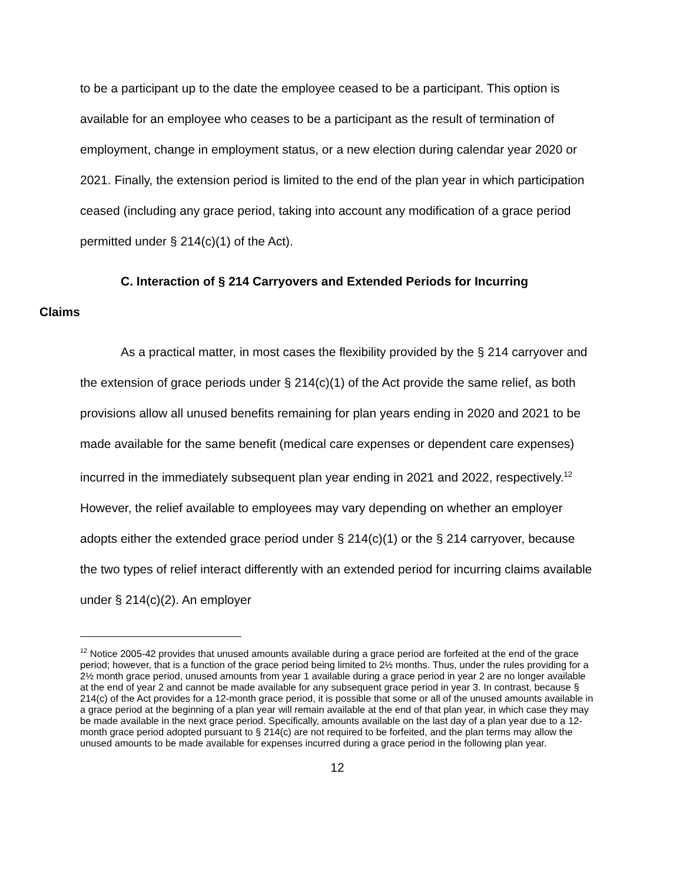to be a participant up to the date the employee ceased to be a participant. This option is available for an employee who ceases to be a participant as the result of termination of employment, change in employment status, or a new election during calendar year 2020 or 2021. Finally, the extension period is limited to the end of the plan year in which participation ceased (including any grace period, taking into account any modification of a grace period permitted under § 214(c)(1) of the Act).
C. Interaction of § 214 Carryovers and Extended Periods for Incurring
Claims
As a practical matter, in most cases the flexibility provided by the § 214 carryover and the extension of grace periods under § 214(c)(1) of the Act provide the same relief, as both provisions allow all unused benefits remaining for plan years ending in 2020 and 2021 to be made available for the same benefit (medical care expenses or dependent care expenses) incurred in the immediately subsequent plan year ending in 2021 and 2022, respectively.<sup>12</sup> However, the relief available to employees may vary depending on whether an employer adopts either the extended grace period under § 214(c)(1) or the § 214 carryover, because the two types of relief interact differently with an extended period for incurring claims available under § 214(c)(2). An employer
<sup>12</sup> Notice 2005-42 provides that unused amounts available during a grace period are forfeited at the end of the grace period; however, that is a function of the grace period being limited to 2½ months. Thus, under the rules providing for a 2½ month grace period, unused amounts from year 1 available during a grace period in year 2 are no longer available at the end of year 2 and cannot be made available for any subsequent grace period in year 3. In contrast, because § 214(c) of the Act provides for a 12-month grace period, it is possible that some or all of the unused amounts available in a grace period at the beginning of a plan year will remain available at the end of that plan year, in which case they may be made available in the next grace period. Specifically, amounts available on the last day of a plan year due to a 12-month grace period adopted pursuant to § 214(c) are not required to be forfeited, and the plan terms may allow the unused amounts to be made available for expenses incurred during a grace period in the following plan year.
12